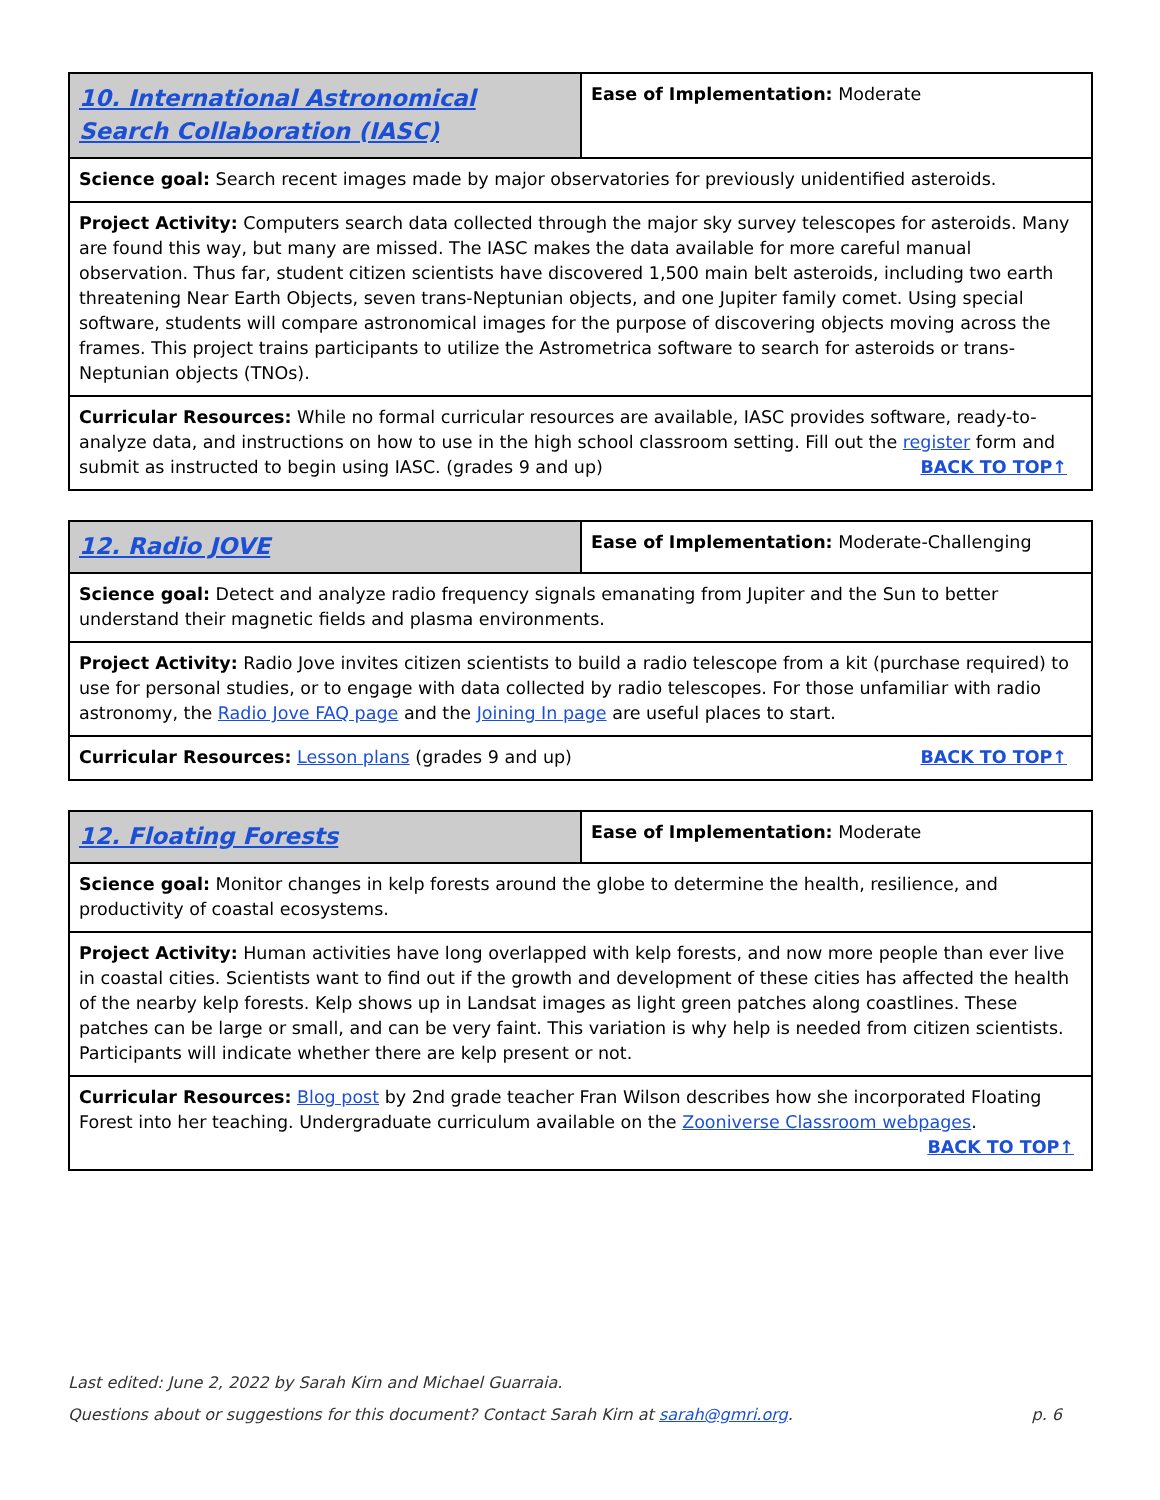| 10. International Astronomical Search Collaboration (IASC) | Ease of Implementation: Moderate |
| Science goal: Search recent images made by major observatories for previously unidentified asteroids. | |
| Project Activity: Computers search data collected through the major sky survey telescopes for asteroids. Many are found this way, but many are missed. The IASC makes the data available for more careful manual observation. Thus far, student citizen scientists have discovered 1,500 main belt asteroids, including two earth threatening Near Earth Objects, seven trans-Neptunian objects, and one Jupiter family comet. Using special software, students will compare astronomical images for the purpose of discovering objects moving across the frames. This project trains participants to utilize the Astrometrica software to search for asteroids or trans-Neptunian objects (TNOs). | |
| Curricular Resources: While no formal curricular resources are available, IASC provides software, ready-to-analyze data, and instructions on how to use in the high school classroom setting. Fill out the register form and submit as instructed to begin using IASC. (grades 9 and up) BACK TO TOP↑ | |
| 12. Radio JOVE | Ease of Implementation: Moderate-Challenging |
| Science goal: Detect and analyze radio frequency signals emanating from Jupiter and the Sun to better understand their magnetic fields and plasma environments. | |
| Project Activity: Radio Jove invites citizen scientists to build a radio telescope from a kit (purchase required) to use for personal studies, or to engage with data collected by radio telescopes. For those unfamiliar with radio astronomy, the Radio Jove FAQ page and the Joining In page are useful places to start. | |
| Curricular Resources: Lesson plans (grades 9 and up) BACK TO TOP↑ | |
| 12. Floating Forests | Ease of Implementation: Moderate |
| Science goal: Monitor changes in kelp forests around the globe to determine the health, resilience, and productivity of coastal ecosystems. | |
| Project Activity: Human activities have long overlapped with kelp forests, and now more people than ever live in coastal cities. Scientists want to find out if the growth and development of these cities has affected the health of the nearby kelp forests. Kelp shows up in Landsat images as light green patches along coastlines. These patches can be large or small, and can be very faint. This variation is why help is needed from citizen scientists. Participants will indicate whether there are kelp present or not. | |
| Curricular Resources: Blog post by 2nd grade teacher Fran Wilson describes how she incorporated Floating Forest into her teaching. Undergraduate curriculum available on the Zooniverse Classroom webpages . BACK TO TOP↑ | |
Last edited: June 2, 2022 by Sarah Kirn and Michael Guarraia.
Questions about or suggestions for this document? Contact Sarah Kirn at sarah@gmri.org. p. 6